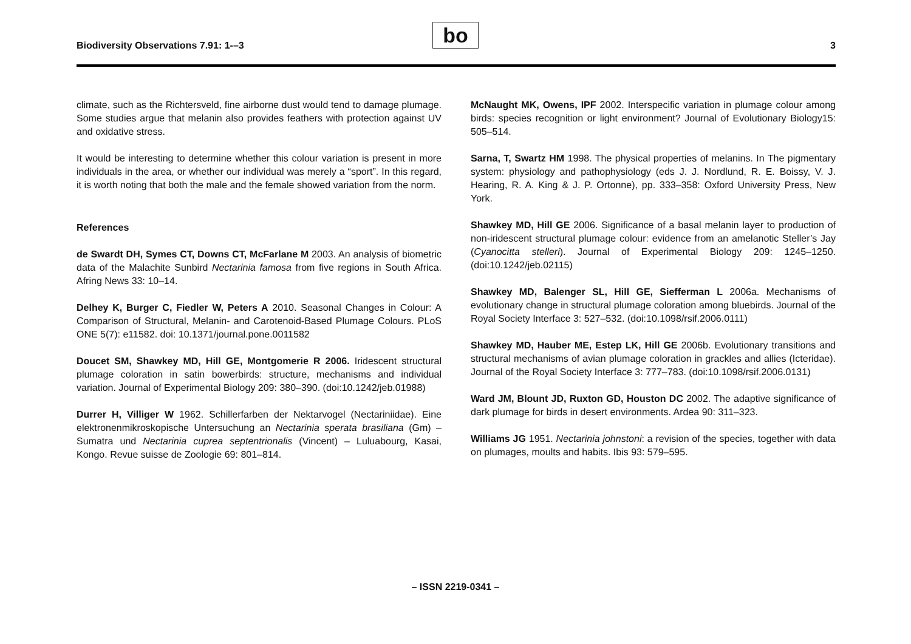Biodiversity Observations 7.91: 1-–3
bo 3
climate, such as the Richtersveld, fine airborne dust would tend to damage plumage. Some studies argue that melanin also provides feathers with protection against UV and oxidative stress.
It would be interesting to determine whether this colour variation is present in more individuals in the area, or whether our individual was merely a “sport”. In this regard, it is worth noting that both the male and the female showed variation from the norm.
References
de Swardt DH, Symes CT, Downs CT, McFarlane M 2003. An analysis of biometric data of the Malachite Sunbird Nectarinia famosa from five regions in South Africa. Afring News 33: 10–14.
Delhey K, Burger C, Fiedler W, Peters A 2010. Seasonal Changes in Colour: A Comparison of Structural, Melanin- and Carotenoid-Based Plumage Colours. PLoS ONE 5(7): e11582. doi: 10.1371/journal.pone.0011582
Doucet SM, Shawkey MD, Hill GE, Montgomerie R 2006. Iridescent structural plumage coloration in satin bowerbirds: structure, mechanisms and individual variation. Journal of Experimental Biology 209: 380–390. (doi:10.1242/jeb.01988)
Durrer H, Villiger W 1962. Schillerfarben der Nektarvogel (Nectariniidae). Eine elektronenmikroskopische Untersuchung an Nectarinia sperata brasiliana (Gm) – Sumatra und Nectarinia cuprea septentrionalis (Vincent) – Luluabourg, Kasai, Kongo. Revue suisse de Zoologie 69: 801–814.
McNaught MK, Owens, IPF 2002. Interspecific variation in plumage colour among birds: species recognition or light environment? Journal of Evolutionary Biology15: 505–514.
Sarna, T, Swartz HM 1998. The physical properties of melanins. In The pigmentary system: physiology and pathophysiology (eds J. J. Nordlund, R. E. Boissy, V. J. Hearing, R. A. King & J. P. Ortonne), pp. 333–358: Oxford University Press, New York.
Shawkey MD, Hill GE 2006. Significance of a basal melanin layer to production of non-iridescent structural plumage colour: evidence from an amelanotic Steller’s Jay (Cyanocitta stelleri). Journal of Experimental Biology 209: 1245–1250. (doi:10.1242/jeb.02115)
Shawkey MD, Balenger SL, Hill GE, Siefferman L 2006a. Mechanisms of evolutionary change in structural plumage coloration among bluebirds. Journal of the Royal Society Interface 3: 527–532. (doi:10.1098/rsif.2006.0111)
Shawkey MD, Hauber ME, Estep LK, Hill GE 2006b. Evolutionary transitions and structural mechanisms of avian plumage coloration in grackles and allies (Icteridae). Journal of the Royal Society Interface 3: 777–783. (doi:10.1098/rsif.2006.0131)
Ward JM, Blount JD, Ruxton GD, Houston DC 2002. The adaptive significance of dark plumage for birds in desert environments. Ardea 90: 311–323.
Williams JG 1951. Nectarinia johnstoni: a revision of the species, together with data on plumages, moults and habits. Ibis 93: 579–595.
– ISSN 2219-0341 –